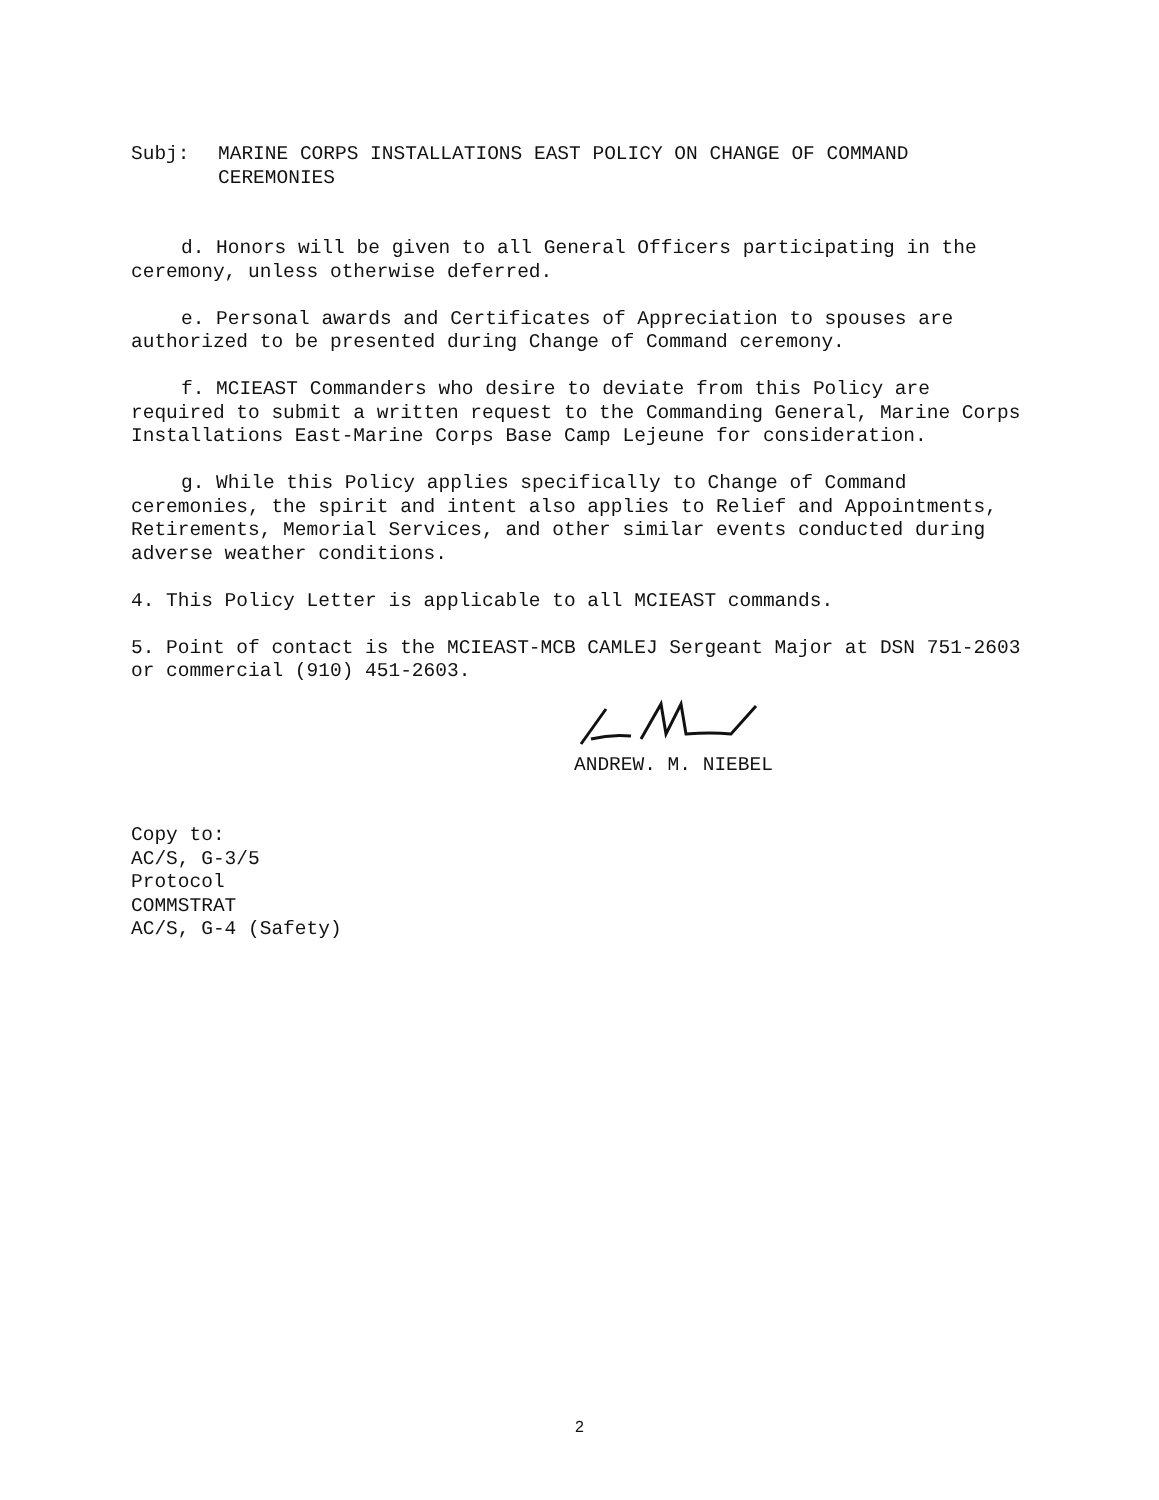Subj: MARINE CORPS INSTALLATIONS EAST POLICY ON CHANGE OF COMMAND CEREMONIES
d. Honors will be given to all General Officers participating in the ceremony, unless otherwise deferred.
e. Personal awards and Certificates of Appreciation to spouses are authorized to be presented during Change of Command ceremony.
f. MCIEAST Commanders who desire to deviate from this Policy are required to submit a written request to the Commanding General, Marine Corps Installations East-Marine Corps Base Camp Lejeune for consideration.
g. While this Policy applies specifically to Change of Command ceremonies, the spirit and intent also applies to Relief and Appointments, Retirements, Memorial Services, and other similar events conducted during adverse weather conditions.
4. This Policy Letter is applicable to all MCIEAST commands.
5. Point of contact is the MCIEAST-MCB CAMLEJ Sergeant Major at DSN 751-2603 or commercial (910) 451-2603.
ANDREW. M. NIEBEL
Copy to:
AC/S, G-3/5
Protocol
COMMSTRAT
AC/S, G-4 (Safety)
2